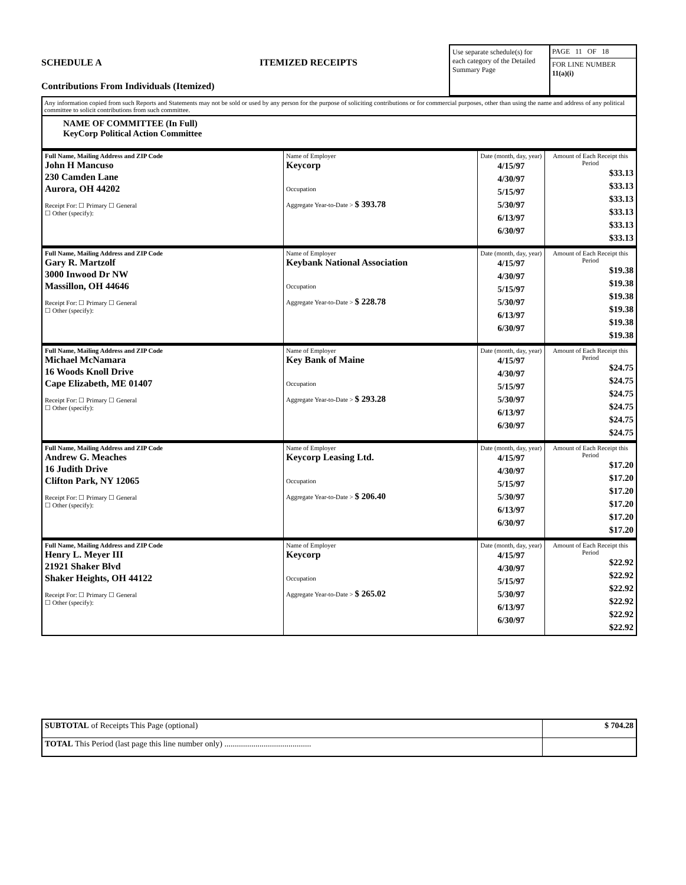SCHEDULE A ITEMIZED RECEIPTS
Contributions From Individuals (Itemized)
Use separate schedule(s) for each category of the Detailed Summary Page
PAGE 11 OF 18
FOR LINE NUMBER
11(a)(i)
Any information copied from such Reports and Statements may not be sold or used by any person for the purpose of soliciting contributions or for commercial purposes, other than using the name and address of any political committee to solicit contributions from such committee.
NAME OF COMMITTEE (In Full)
KeyCorp Political Action Committee
| Full Name, Mailing Address and ZIP Code John H Mancuso 230 Camden Lane Aurora, OH 44202 Receipt For: ☐ Primary ☐ General ☐ Other (specify): | Name of Employer Keycorp Occupation Aggregate Year-to-Date > $ 393.78 | Date (month, day, year) 4/15/97 4/30/97 5/15/97 5/30/97 6/13/97 6/30/97 | Amount of Each Receipt this Period $33.13 $33.13 $33.13 $33.13 $33.13 $33.13 |
| Full Name, Mailing Address and ZIP Code Gary R. Martzolf 3000 Inwood Dr NW Massillon, OH 44646 Receipt For: ☐ Primary ☐ General ☐ Other (specify): | Name of Employer Keybank National Association Occupation Aggregate Year-to-Date > $ 228.78 | Date (month, day, year) 4/15/97 4/30/97 5/15/97 5/30/97 6/13/97 6/30/97 | Amount of Each Receipt this Period $19.38 $19.38 $19.38 $19.38 $19.38 $19.38 |
| Full Name, Mailing Address and ZIP Code Michael McNamara 16 Woods Knoll Drive Cape Elizabeth, ME 01407 Receipt For: ☐ Primary ☐ General ☐ Other (specify): | Name of Employer Key Bank of Maine Occupation Aggregate Year-to-Date > $ 293.28 | Date (month, day, year) 4/15/97 4/30/97 5/15/97 5/30/97 6/13/97 6/30/97 | Amount of Each Receipt this Period $24.75 $24.75 $24.75 $24.75 $24.75 $24.75 |
| Full Name, Mailing Address and ZIP Code Andrew G. Meaches 16 Judith Drive Clifton Park, NY 12065 Receipt For: ☐ Primary ☐ General ☐ Other (specify): | Name of Employer Keycorp Leasing Ltd. Occupation Aggregate Year-to-Date > $ 206.40 | Date (month, day, year) 4/15/97 4/30/97 5/15/97 5/30/97 6/13/97 6/30/97 | Amount of Each Receipt this Period $17.20 $17.20 $17.20 $17.20 $17.20 $17.20 |
| Full Name, Mailing Address and ZIP Code Henry L. Meyer III 21921 Shaker Blvd Shaker Heights, OH 44122 Receipt For: ☐ Primary ☐ General ☐ Other (specify): | Name of Employer Keycorp Occupation Aggregate Year-to-Date > $ 265.02 | Date (month, day, year) 4/15/97 4/30/97 5/15/97 5/30/97 6/13/97 6/30/97 | Amount of Each Receipt this Period $22.92 $22.92 $22.92 $22.92 $22.92 $22.92 |
| SUBTOTAL of Receipts This Page (optional) | $ 704.28 |
| TOTAL This Period (last page this line number only) .......................................... | |